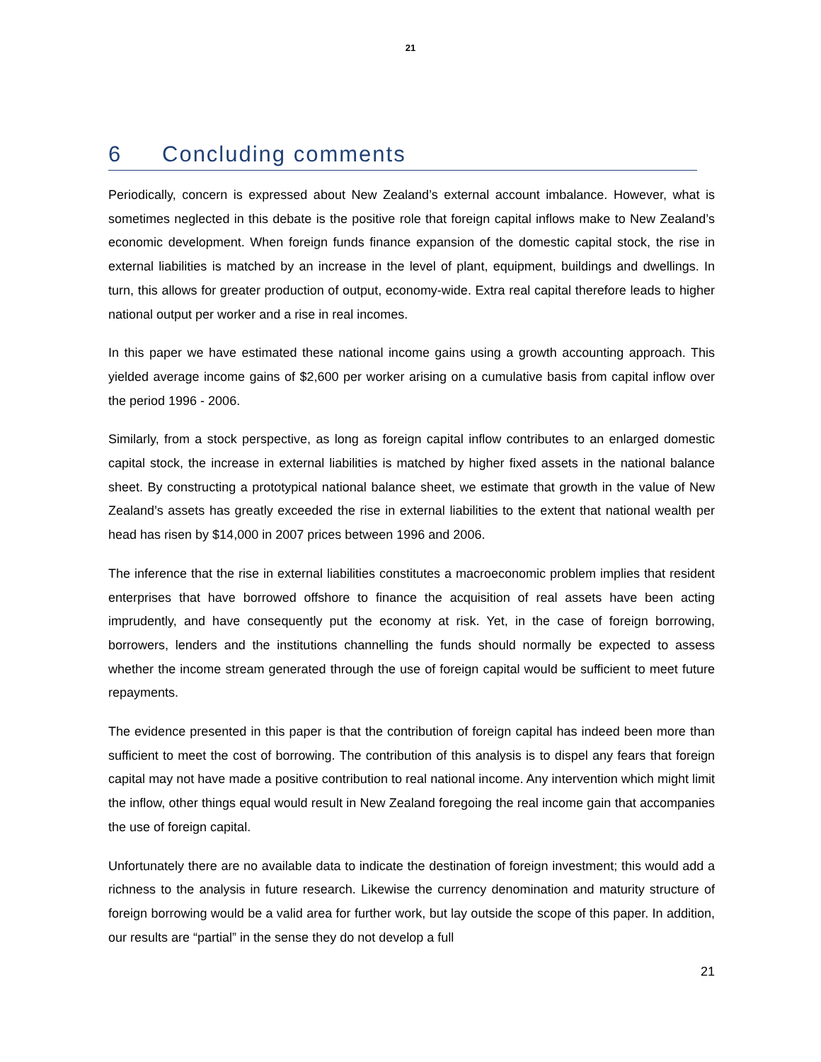21
6 Concluding comments
Periodically, concern is expressed about New Zealand’s external account imbalance. However, what is sometimes neglected in this debate is the positive role that foreign capital inflows make to New Zealand’s economic development. When foreign funds finance expansion of the domestic capital stock, the rise in external liabilities is matched by an increase in the level of plant, equipment, buildings and dwellings. In turn, this allows for greater production of output, economy-wide. Extra real capital therefore leads to higher national output per worker and a rise in real incomes.
In this paper we have estimated these national income gains using a growth accounting approach. This yielded average income gains of $2,600 per worker arising on a cumulative basis from capital inflow over the period 1996 - 2006.
Similarly, from a stock perspective, as long as foreign capital inflow contributes to an enlarged domestic capital stock, the increase in external liabilities is matched by higher fixed assets in the national balance sheet. By constructing a prototypical national balance sheet, we estimate that growth in the value of New Zealand’s assets has greatly exceeded the rise in external liabilities to the extent that national wealth per head has risen by $14,000 in 2007 prices between 1996 and 2006.
The inference that the rise in external liabilities constitutes a macroeconomic problem implies that resident enterprises that have borrowed offshore to finance the acquisition of real assets have been acting imprudently, and have consequently put the economy at risk. Yet, in the case of foreign borrowing, borrowers, lenders and the institutions channelling the funds should normally be expected to assess whether the income stream generated through the use of foreign capital would be sufficient to meet future repayments.
The evidence presented in this paper is that the contribution of foreign capital has indeed been more than sufficient to meet the cost of borrowing. The contribution of this analysis is to dispel any fears that foreign capital may not have made a positive contribution to real national income. Any intervention which might limit the inflow, other things equal would result in New Zealand foregoing the real income gain that accompanies the use of foreign capital.
Unfortunately there are no available data to indicate the destination of foreign investment; this would add a richness to the analysis in future research. Likewise the currency denomination and maturity structure of foreign borrowing would be a valid area for further work, but lay outside the scope of this paper. In addition, our results are “partial” in the sense they do not develop a full
21